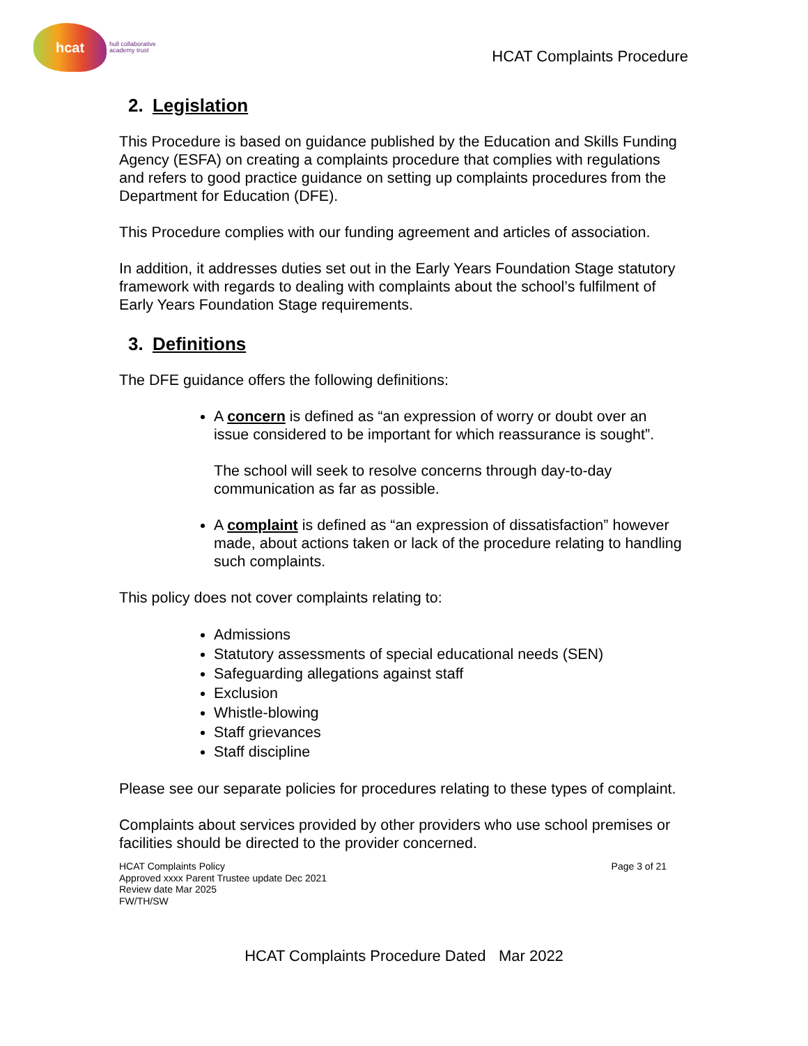hcat
hull collaborative
academy trust
HCAT Complaints Procedure
2. Legislation
This Procedure is based on guidance published by the Education and Skills Funding Agency (ESFA) on creating a complaints procedure that complies with regulations and refers to good practice guidance on setting up complaints procedures from the Department for Education (DFE).
This Procedure complies with our funding agreement and articles of association.
In addition, it addresses duties set out in the Early Years Foundation Stage statutory framework with regards to dealing with complaints about the school’s fulfilment of Early Years Foundation Stage requirements.
3. Definitions
The DFE guidance offers the following definitions:
A concern is defined as “an expression of worry or doubt over an issue considered to be important for which reassurance is sought”.
The school will seek to resolve concerns through day-to-day communication as far as possible.
A complaint is defined as “an expression of dissatisfaction” however made, about actions taken or lack of the procedure relating to handling such complaints.
This policy does not cover complaints relating to:
Admissions
Statutory assessments of special educational needs (SEN)
Safeguarding allegations against staff
Exclusion
Whistle-blowing
Staff grievances
Staff discipline
Please see our separate policies for procedures relating to these types of complaint.
Complaints about services provided by other providers who use school premises or facilities should be directed to the provider concerned.
HCAT Complaints Policy
Approved xxxx Parent Trustee update Dec 2021
Review date Mar 2025
FW/TH/SW
Page 3 of 21
HCAT Complaints Procedure Dated Mar 2022